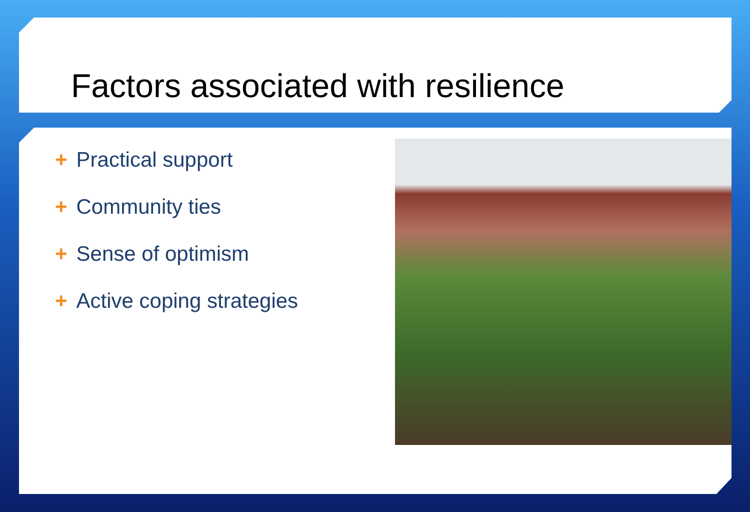Factors associated with resilience
+ Practical support
+ Community ties
+ Sense of optimism
+ Active coping strategies